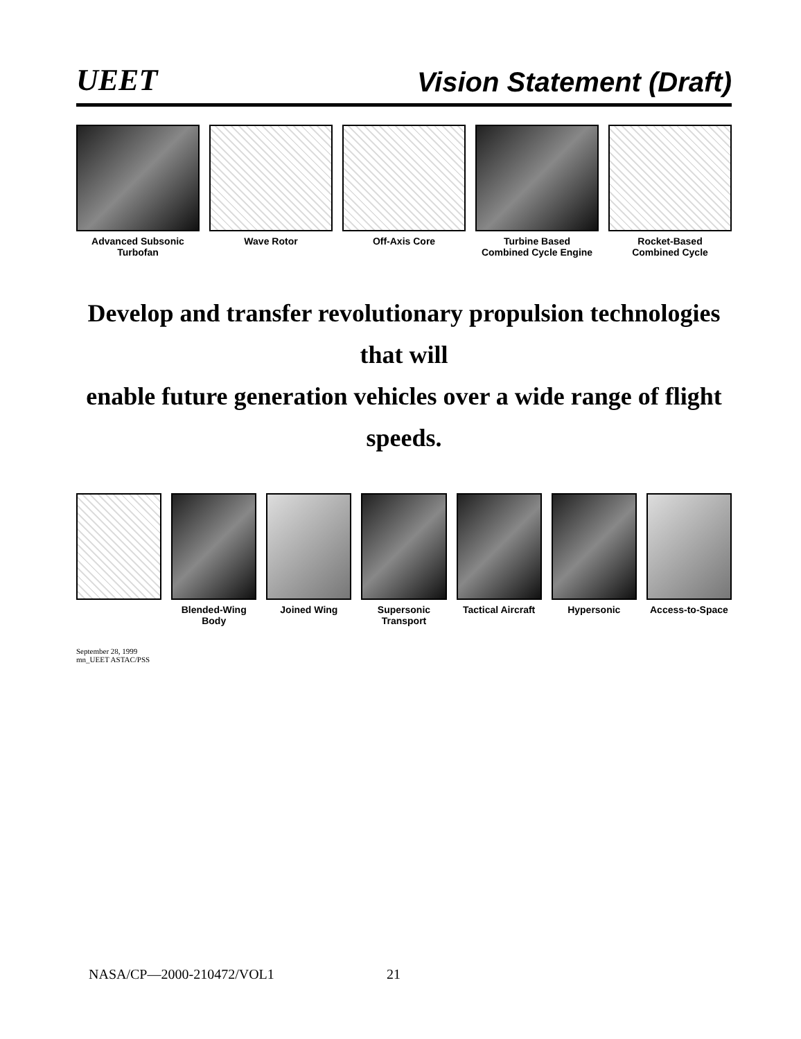UEET Vision Statement (Draft)
Advanced Subsonic
Turbofan
Wave Rotor Off-Axis Core Turbine Based
Combined Cycle Engine
Rocket-Based
Combined Cycle
Develop and transfer revolutionary propulsion technologies that will
enable future generation vehicles over a wide range of flight speeds.
Blended-Wing
Body
Joined Wing Supersonic Transport Tactical Aircraft Hypersonic Access-to-Space
September 28, 1999
mn_UEET ASTAC/PSS
NASA/CP—2000-210472/VOL1 21